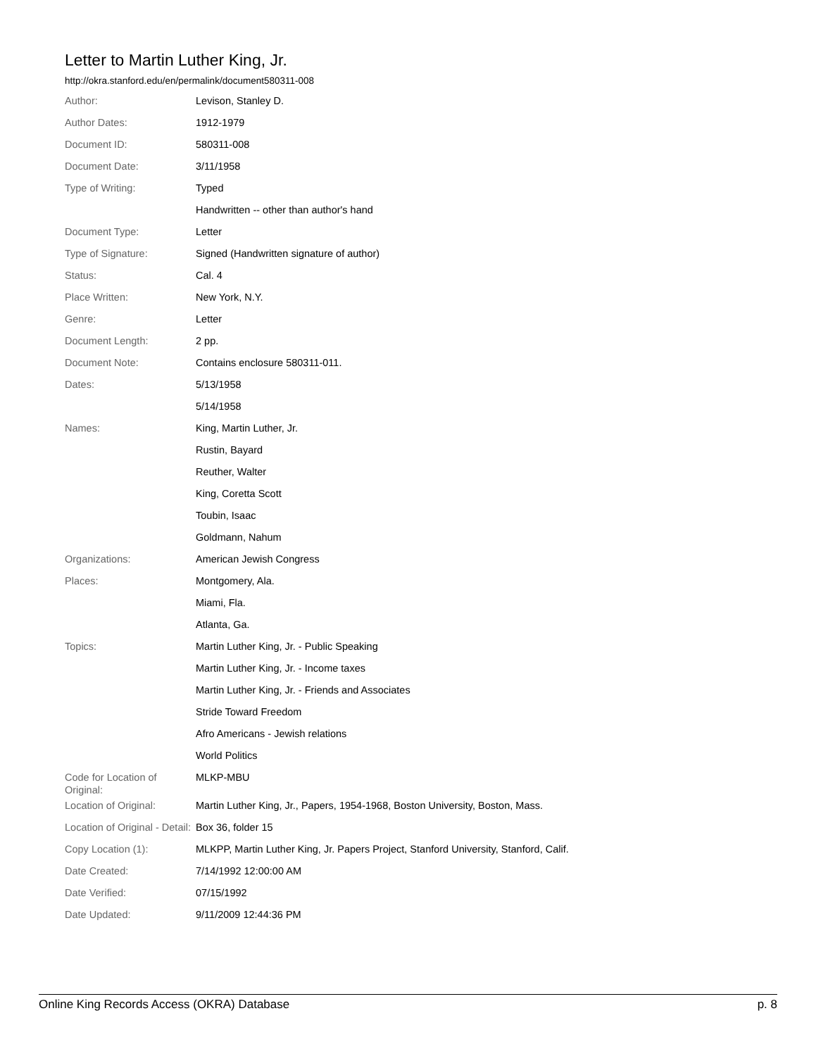Letter to Martin Luther King, Jr.
http://okra.stanford.edu/en/permalink/document580311-008
| Author: | Levison, Stanley D. |
| Author Dates: | 1912-1979 |
| Document ID: | 580311-008 |
| Document Date: | 3/11/1958 |
| Type of Writing: | Typed |
| | Handwritten -- other than author's hand |
| Document Type: | Letter |
| Type of Signature: | Signed (Handwritten signature of author) |
| Status: | Cal. 4 |
| Place Written: | New York, N.Y. |
| Genre: | Letter |
| Document Length: | 2 pp. |
| Document Note: | Contains enclosure 580311-011. |
| Dates: | 5/13/1958 |
| | 5/14/1958 |
| Names: | King, Martin Luther, Jr. |
| | Rustin, Bayard |
| | Reuther, Walter |
| | King, Coretta Scott |
| | Toubin, Isaac |
| | Goldmann, Nahum |
| Organizations: | American Jewish Congress |
| Places: | Montgomery, Ala. |
| | Miami, Fla. |
| | Atlanta, Ga. |
| Topics: | Martin Luther King, Jr. - Public Speaking |
| | Martin Luther King, Jr. - Income taxes |
| | Martin Luther King, Jr. - Friends and Associates |
| | Stride Toward Freedom |
| | Afro Americans - Jewish relations |
| | World Politics |
| Code for Location of Original: | MLKP-MBU |
| Location of Original: | Martin Luther King, Jr., Papers, 1954-1968, Boston University, Boston, Mass. |
| Location of Original - Detail: | Box 36, folder 15 |
| Copy Location (1): | MLKPP, Martin Luther King, Jr. Papers Project, Stanford University, Stanford, Calif. |
| Date Created: | 7/14/1992 12:00:00 AM |
| Date Verified: | 07/15/1992 |
| Date Updated: | 9/11/2009 12:44:36 PM |
Online King Records Access (OKRA) Database p. 8